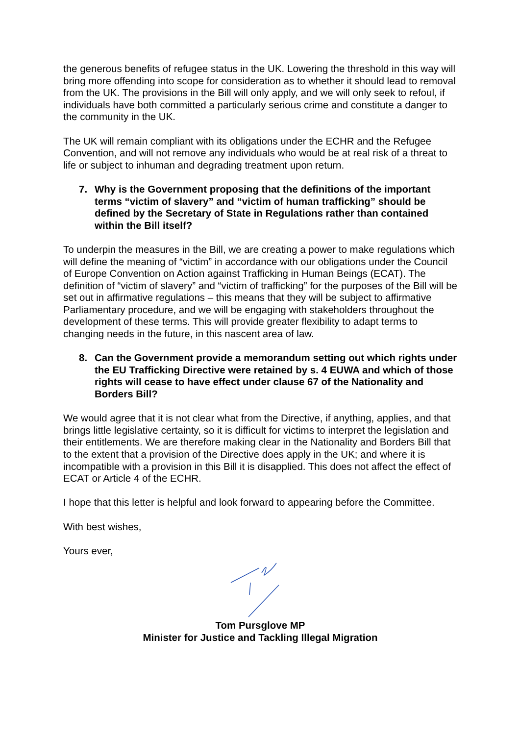the generous benefits of refugee status in the UK. Lowering the threshold in this way will bring more offending into scope for consideration as to whether it should lead to removal from the UK. The provisions in the Bill will only apply, and we will only seek to refoul, if individuals have both committed a particularly serious crime and constitute a danger to the community in the UK.
The UK will remain compliant with its obligations under the ECHR and the Refugee Convention, and will not remove any individuals who would be at real risk of a threat to life or subject to inhuman and degrading treatment upon return.
7. Why is the Government proposing that the definitions of the important terms “victim of slavery” and “victim of human trafficking” should be defined by the Secretary of State in Regulations rather than contained within the Bill itself?
To underpin the measures in the Bill, we are creating a power to make regulations which will define the meaning of “victim” in accordance with our obligations under the Council of Europe Convention on Action against Trafficking in Human Beings (ECAT). The definition of “victim of slavery” and “victim of trafficking” for the purposes of the Bill will be set out in affirmative regulations – this means that they will be subject to affirmative Parliamentary procedure, and we will be engaging with stakeholders throughout the development of these terms. This will provide greater flexibility to adapt terms to changing needs in the future, in this nascent area of law.
8. Can the Government provide a memorandum setting out which rights under the EU Trafficking Directive were retained by s. 4 EUWA and which of those rights will cease to have effect under clause 67 of the Nationality and Borders Bill?
We would agree that it is not clear what from the Directive, if anything, applies, and that brings little legislative certainty, so it is difficult for victims to interpret the legislation and their entitlements. We are therefore making clear in the Nationality and Borders Bill that to the extent that a provision of the Directive does apply in the UK; and where it is incompatible with a provision in this Bill it is disapplied. This does not affect the effect of ECAT or Article 4 of the ECHR.
I hope that this letter is helpful and look forward to appearing before the Committee.
With best wishes,
Yours ever,
Tom Pursglove MP
Minister for Justice and Tackling Illegal Migration